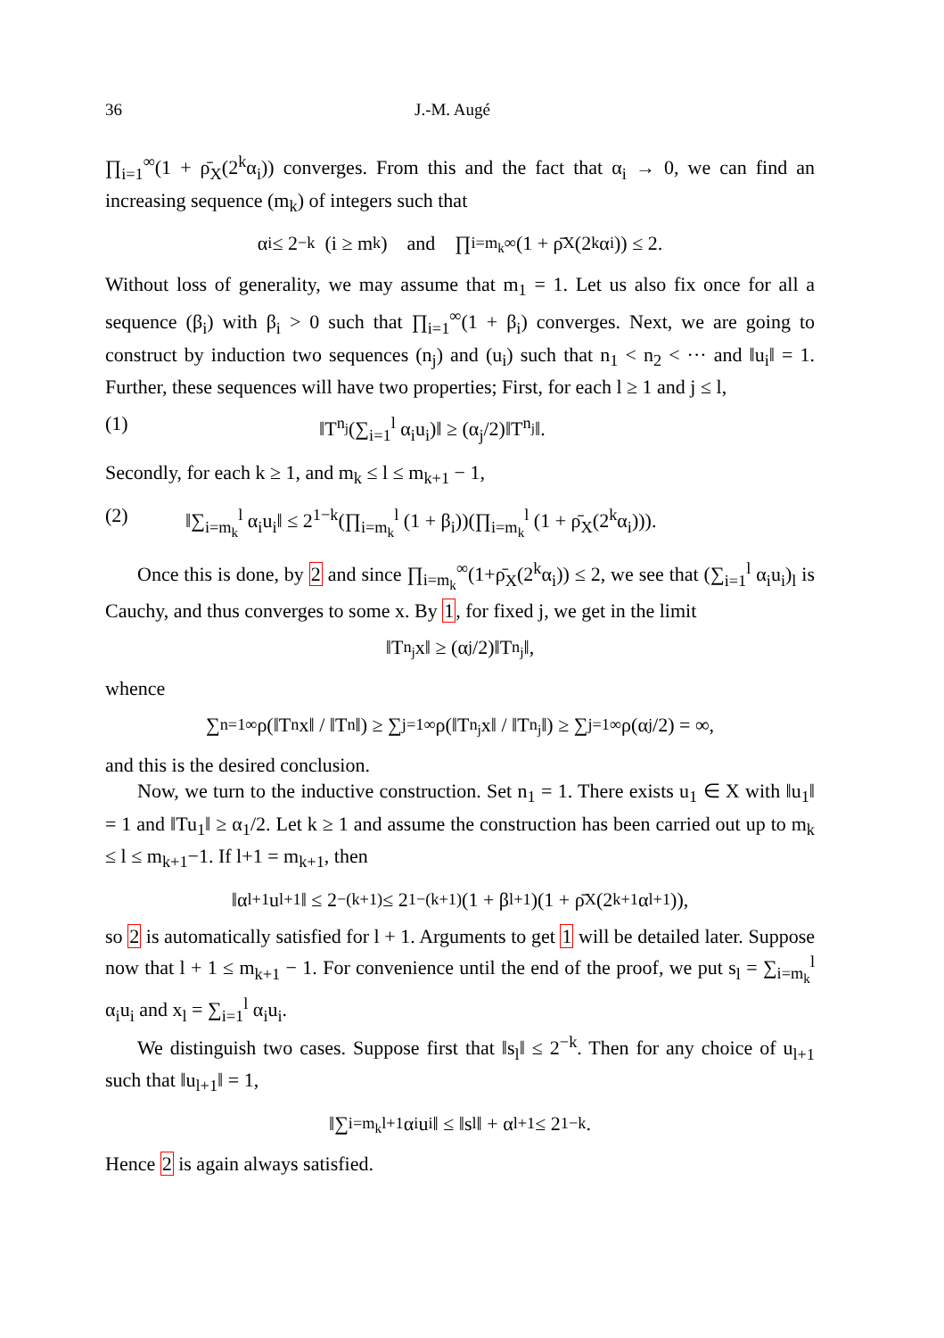36 J.-M. Augé
∏<sub>i=1</sub><sup>∞</sup>(1 + ρ̄<sub>X</sub>(2<sup>k</sup>α<sub>i</sub>)) converges. From this and the fact that α<sub>i</sub> → 0, we can find an increasing sequence (m<sub>k</sub>) of integers such that
α<sub>i</sub> ≤ 2<sup>−k</sup> (i ≥ m<sub>k</sub>) and ∏<sub>i=m<sub>k</sub></sub><sup>∞</sup> (1 + ρ̄<sub>X</sub>(2<sup>k</sup>α<sub>i</sub>)) ≤ 2.
Without loss of generality, we may assume that m<sub>1</sub> = 1. Let us also fix once for all a sequence (β<sub>i</sub>) with β<sub>i</sub> > 0 such that ∏<sub>i=1</sub><sup>∞</sup>(1 + β<sub>i</sub>) converges. Next, we are going to construct by induction two sequences (n<sub>j</sub>) and (u<sub>i</sub>) such that n<sub>1</sub> < n<sub>2</sub> < ··· and ‖u<sub>i</sub>‖ = 1. Further, these sequences will have two properties; First, for each l ≥ 1 and j ≤ l,
(1) ‖T<sup>n<sub>j</sub></sup>(∑<sub>i=1</sub><sup>l</sup> α<sub>i</sub>u<sub>i</sub>)‖ ≥ (α<sub>j</sub>/2)‖T<sup>n<sub>j</sub></sup>‖.
Secondly, for each k ≥ 1, and m<sub>k</sub> ≤ l ≤ m<sub>k+1</sub> − 1,
(2) ‖∑<sub>i=m<sub>k</sub></sub><sup>l</sup> α<sub>i</sub>u<sub>i</sub>‖ ≤ 2<sup>1−k</sup>(∏<sub>i=m<sub>k</sub></sub><sup>l</sup> (1 + β<sub>i</sub>))(∏<sub>i=m<sub>k</sub></sub><sup>l</sup> (1 + ρ̄<sub>X</sub>(2<sup>k</sup>α<sub>i</sub>))).
Once this is done, by 2 and since ∏<sub>i=m<sub>k</sub></sub><sup>∞</sup>(1+ρ̄<sub>X</sub>(2<sup>k</sup>α<sub>i</sub>)) ≤ 2, we see that (∑<sub>i=1</sub><sup>l</sup> α<sub>i</sub>u<sub>i</sub>)<sub>l</sub> is Cauchy, and thus converges to some x. By 1, for fixed j, we get in the limit
‖T<sup>n<sub>j</sub></sup>x‖ ≥ (α<sub>j</sub>/2)‖T<sup>n<sub>j</sub></sup>‖,
whence
∑<sub>n=1</sub><sup>∞</sup> ρ(‖T<sup>n</sup>x‖ / ‖T<sup>n</sup>‖) ≥ ∑<sub>j=1</sub><sup>∞</sup> ρ(‖T<sup>n<sub>j</sub></sup>x‖ / ‖T<sup>n<sub>j</sub></sup>‖) ≥ ∑<sub>j=1</sub><sup>∞</sup> ρ(α<sub>j</sub>/2) = ∞,
and this is the desired conclusion.
Now, we turn to the inductive construction. Set n<sub>1</sub> = 1. There exists u<sub>1</sub> ∈ X with ‖u<sub>1</sub>‖ = 1 and ‖Tu<sub>1</sub>‖ ≥ α<sub>1</sub>/2. Let k ≥ 1 and assume the construction has been carried out up to m<sub>k</sub> ≤ l ≤ m<sub>k+1</sub>−1. If l+1 = m<sub>k+1</sub>, then
‖α<sub>l+1</sub>u<sub>l+1</sub>‖ ≤ 2<sup>−(k+1)</sup> ≤ 2<sup>1−(k+1)</sup>(1 + β<sub>l+1</sub>)(1 + ρ̄<sub>X</sub>(2<sup>k+1</sup>α<sub>l+1</sub>)),
so 2 is automatically satisfied for l + 1. Arguments to get 1 will be detailed later. Suppose now that l + 1 ≤ m<sub>k+1</sub> − 1. For convenience until the end of the proof, we put s<sub>l</sub> = ∑<sub>i=m<sub>k</sub></sub><sup>l</sup> α<sub>i</sub>u<sub>i</sub> and x<sub>l</sub> = ∑<sub>i=1</sub><sup>l</sup> α<sub>i</sub>u<sub>i</sub>.
We distinguish two cases. Suppose first that ‖s<sub>l</sub>‖ ≤ 2<sup>−k</sup>. Then for any choice of u<sub>l+1</sub> such that ‖u<sub>l+1</sub>‖ = 1,
‖∑<sub>i=m<sub>k</sub></sub><sup>l+1</sup> α<sub>i</sub>u<sub>i</sub>‖ ≤ ‖s<sub>l</sub>‖ + α<sub>l+1</sub> ≤ 2<sup>1−k</sup>.
Hence 2 is again always satisfied.